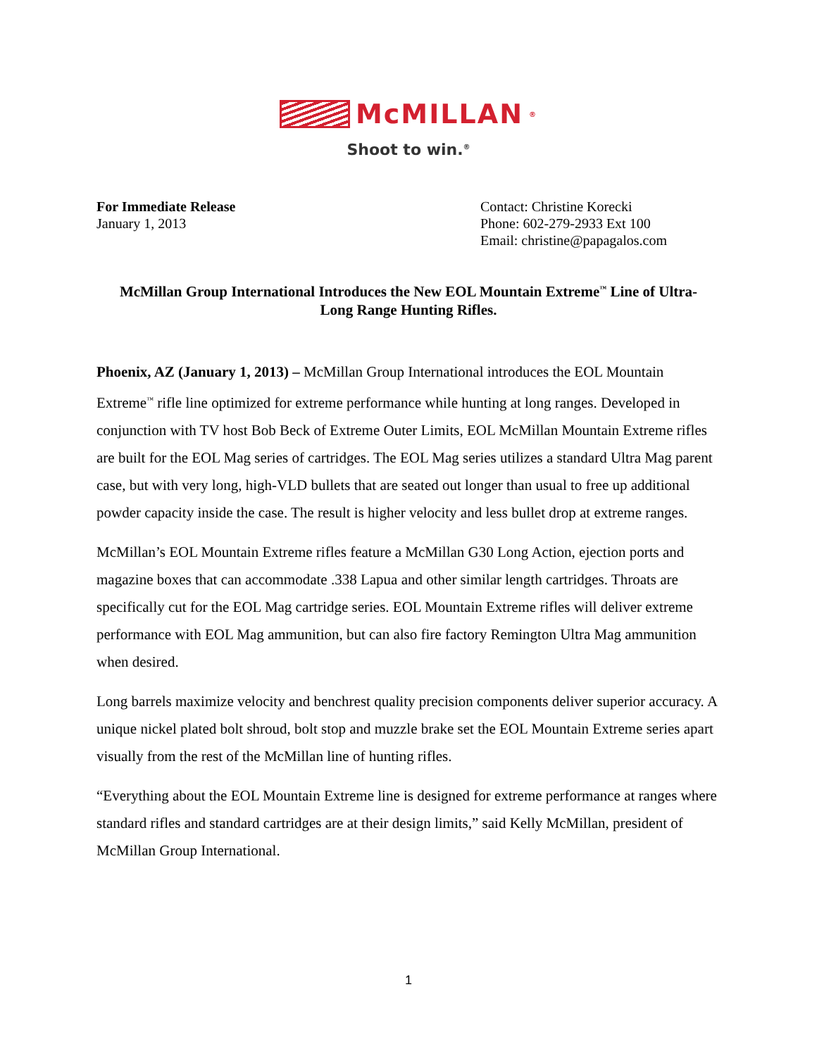McMILLAN<sup>®</sup>
Shoot to win.<sup>®</sup>
For Immediate Release
January 1, 2013
Contact: Christine Korecki
Phone: 602-279-2933 Ext 100
Email: christine@papagalos.com
McMillan Group International Introduces the New EOL Mountain Extreme<sup>™</sup> Line of Ultra-Long Range Hunting Rifles.
Phoenix, AZ (January 1, 2013) – McMillan Group International introduces the EOL Mountain Extreme<sup>™</sup> rifle line optimized for extreme performance while hunting at long ranges. Developed in conjunction with TV host Bob Beck of Extreme Outer Limits, EOL McMillan Mountain Extreme rifles are built for the EOL Mag series of cartridges. The EOL Mag series utilizes a standard Ultra Mag parent case, but with very long, high-VLD bullets that are seated out longer than usual to free up additional powder capacity inside the case. The result is higher velocity and less bullet drop at extreme ranges.
McMillan’s EOL Mountain Extreme rifles feature a McMillan G30 Long Action, ejection ports and magazine boxes that can accommodate .338 Lapua and other similar length cartridges. Throats are specifically cut for the EOL Mag cartridge series. EOL Mountain Extreme rifles will deliver extreme performance with EOL Mag ammunition, but can also fire factory Remington Ultra Mag ammunition when desired.
Long barrels maximize velocity and benchrest quality precision components deliver superior accuracy. A unique nickel plated bolt shroud, bolt stop and muzzle brake set the EOL Mountain Extreme series apart visually from the rest of the McMillan line of hunting rifles.
“Everything about the EOL Mountain Extreme line is designed for extreme performance at ranges where standard rifles and standard cartridges are at their design limits,” said Kelly McMillan, president of McMillan Group International.
1